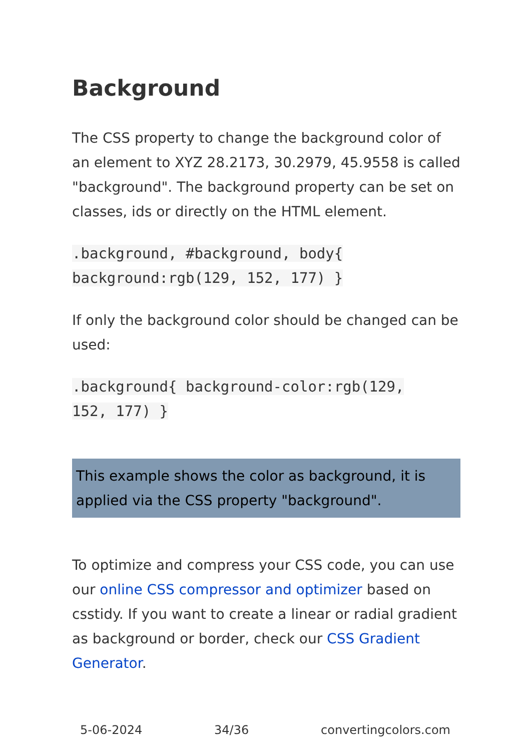Background
The CSS property to change the background color of an element to XYZ 28.2173, 30.2979, 45.9558 is called "background". The background property can be set on classes, ids or directly on the HTML element.
.background, #background, body{
background:rgb(129, 152, 177) }
If only the background color should be changed can be used:
.background{ background-color:rgb(129,
152, 177) }
This example shows the color as background, it is applied via the CSS property "background".
To optimize and compress your CSS code, you can use our online CSS compressor and optimizer based on csstidy. If you want to create a linear or radial gradient as background or border, check our CSS Gradient Generator.
5-06-2024 34/36 convertingcolors.com